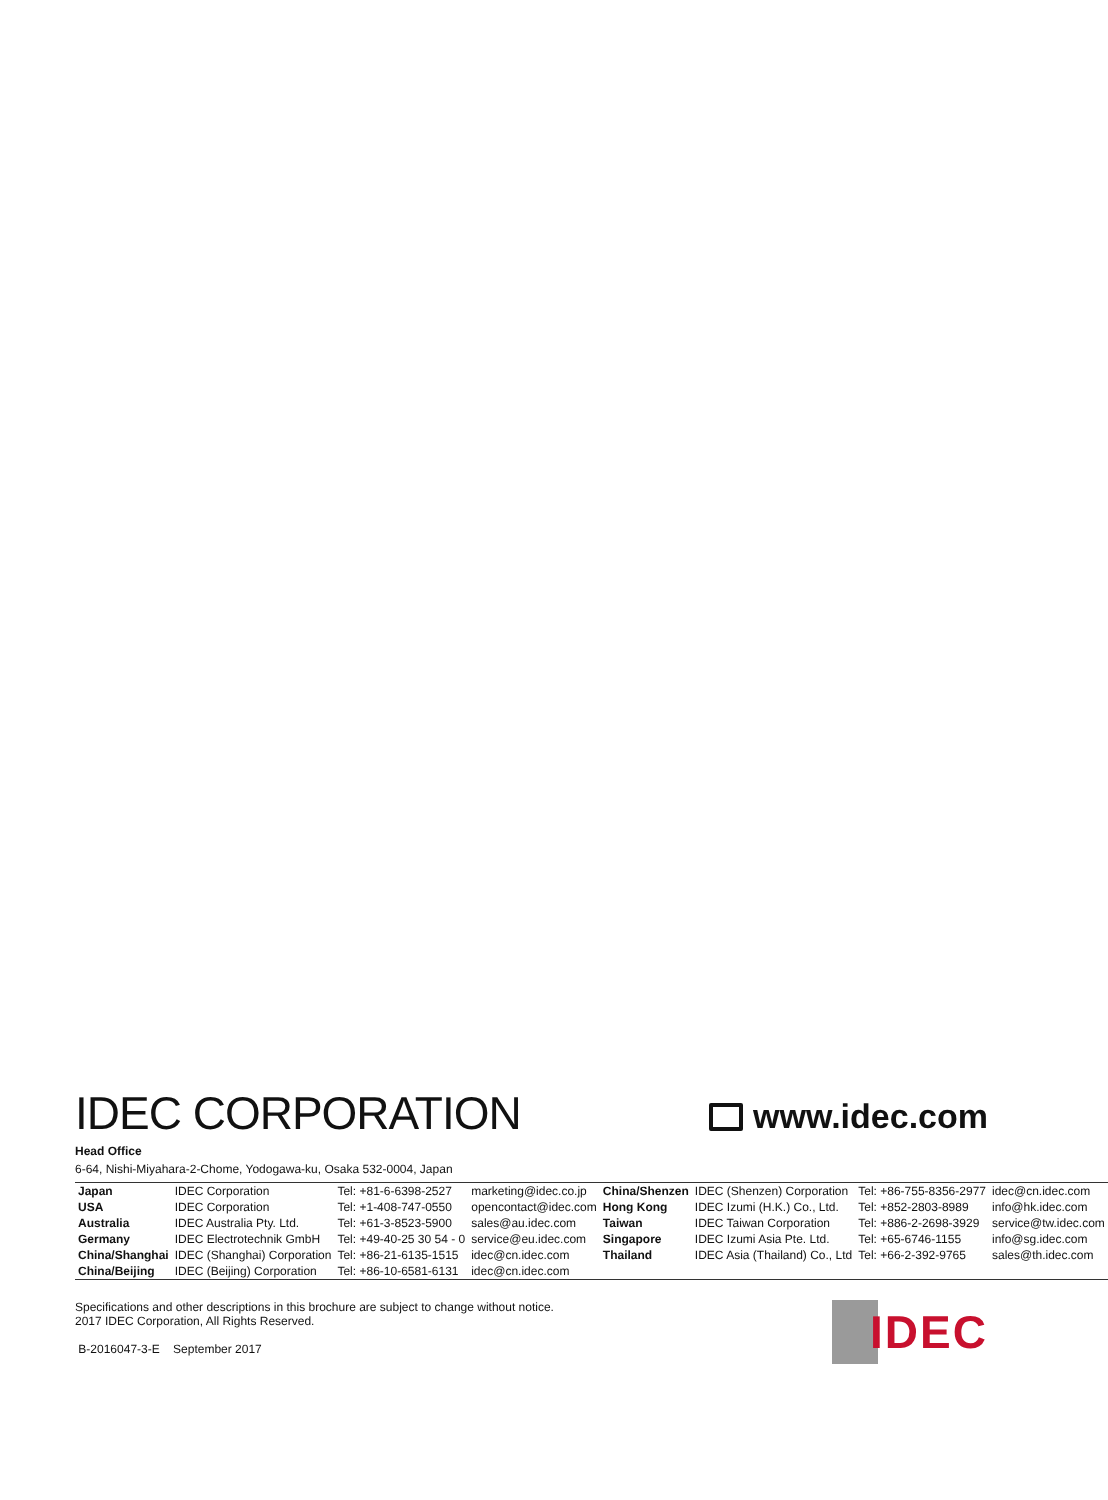IDEC CORPORATION
www.idec.com
Head Office
6-64, Nishi-Miyahara-2-Chome, Yodogawa-ku, Osaka 532-0004, Japan
| Japan | IDEC Corporation | Tel: +81-6-6398-2527 | marketing@idec.co.jp | China/Shenzen | IDEC (Shenzen) Corporation | Tel: +86-755-8356-2977 | idec@cn.idec.com |
| USA | IDEC Corporation | Tel: +1-408-747-0550 | opencontact@idec.com | Hong Kong | IDEC Izumi (H.K.) Co., Ltd. | Tel: +852-2803-8989 | info@hk.idec.com |
| Australia | IDEC Australia Pty. Ltd. | Tel: +61-3-8523-5900 | sales@au.idec.com | Taiwan | IDEC Taiwan Corporation | Tel: +886-2-2698-3929 | service@tw.idec.com |
| Germany | IDEC Electrotechnik GmbH | Tel: +49-40-25 30 54 - 0 | service@eu.idec.com | Singapore | IDEC Izumi Asia Pte. Ltd. | Tel: +65-6746-1155 | info@sg.idec.com |
| China/Shanghai | IDEC (Shanghai) Corporation | Tel: +86-21-6135-1515 | idec@cn.idec.com | Thailand | IDEC Asia (Thailand) Co., Ltd | Tel: +66-2-392-9765 | sales@th.idec.com |
| China/Beijing | IDEC (Beijing) Corporation | Tel: +86-10-6581-6131 | idec@cn.idec.com | | | | |
Specifications and other descriptions in this brochure are subject to change without notice.
2017 IDEC Corporation, All Rights Reserved.
B-2016047-3-E September 2017
IDEC